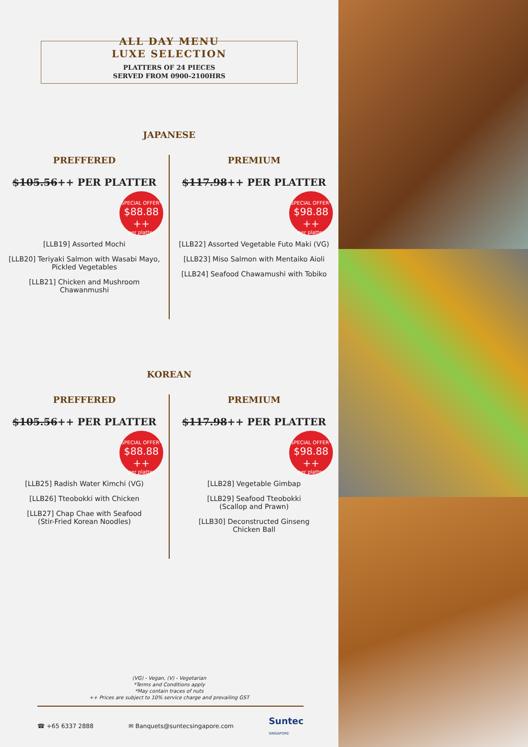ALL DAY MENU
LUXE SELECTION
PLATTERS OF 24 PIECES
SERVED FROM 0900-2100HRS
JAPANESE
PREFFERED
$105.56++ PER PLATTER
SPECIAL OFFER*
$88.88 ++
per platter
[LLB19] Assorted Mochi
[LLB20] Teriyaki Salmon with Wasabi Mayo,
Pickled Vegetables
[LLB21] Chicken and Mushroom
Chawanmushi
PREMIUM
$117.98++ PER PLATTER
SPECIAL OFFER*
$98.88 ++
per platter
[LLB22] Assorted Vegetable Futo Maki (VG)
[LLB23] Miso Salmon with Mentaiko Aioli
[LLB24] Seafood Chawamushi with Tobiko
KOREAN
PREFFERED
$105.56++ PER PLATTER
SPECIAL OFFER*
$88.88 ++
per platter
[LLB25] Radish Water Kimchi (VG)
[LLB26] Tteobokki with Chicken
[LLB27] Chap Chae with Seafood
(Stir-Fried Korean Noodles)
PREMIUM
$117.98++ PER PLATTER
SPECIAL OFFER*
$98.88 ++
per platter
[LLB28] Vegetable Gimbap
[LLB29] Seafood Tteobokki
(Scallop and Prawn)
[LLB30] Deconstructed Ginseng
Chicken Ball
(VG) - Vegan, (V) - Vegetarian
*Terms and Conditions apply
*May contain traces of nuts
++ Prices are subject to 10% service charge and prevailing GST
☎ +65 6337 2888 ✉ Banquets@suntecsingapore.com Suntec
SINGAPORE